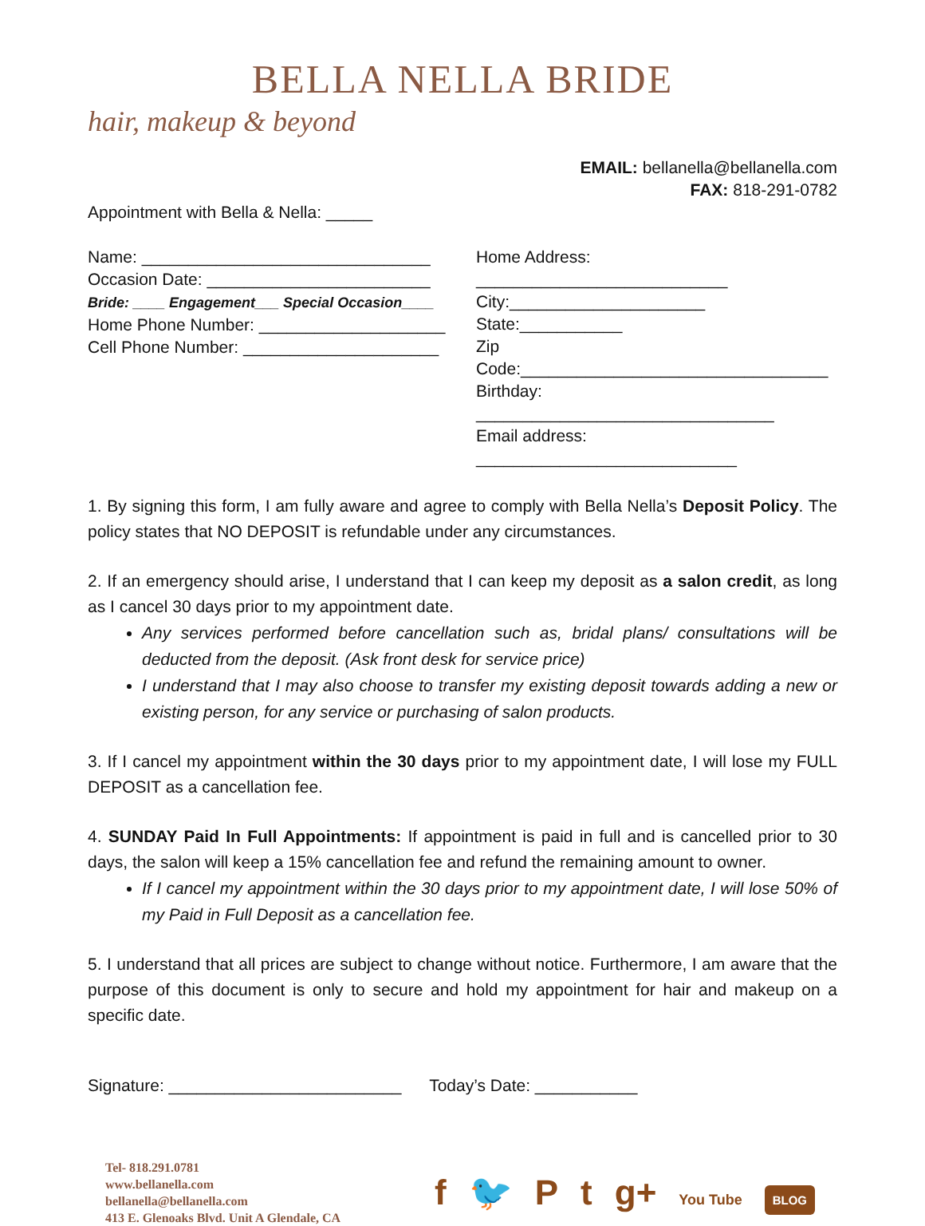BELLA NELLA BRIDE
hair, makeup & beyond
EMAIL: bellanella@bellanella.com
FAX: 818-291-0782
Appointment with Bella & Nella: _____
Name: _______________________________
Occasion Date: ________________________
Bride: ____ Engagement___ Special Occasion____
Home Phone Number: ____________________
Cell Phone Number: _____________________
Home Address: ___________________________
City:_____________________ State:___________
Zip Code:_________________________________
Birthday: ________________________________
Email address: ____________________________
1. By signing this form, I am fully aware and agree to comply with Bella Nella’s Deposit Policy. The policy states that NO DEPOSIT is refundable under any circumstances.
2. If an emergency should arise, I understand that I can keep my deposit as a salon credit, as long as I cancel 30 days prior to my appointment date.
Any services performed before cancellation such as, bridal plans/ consultations will be deducted from the deposit. (Ask front desk for service price)
I understand that I may also choose to transfer my existing deposit towards adding a new or existing person, for any service or purchasing of salon products.
3. If I cancel my appointment within the 30 days prior to my appointment date, I will lose my FULL DEPOSIT as a cancellation fee.
4. SUNDAY Paid In Full Appointments: If appointment is paid in full and is cancelled prior to 30 days, the salon will keep a 15% cancellation fee and refund the remaining amount to owner.
If I cancel my appointment within the 30 days prior to my appointment date, I will lose 50% of my Paid in Full Deposit as a cancellation fee.
5. I understand that all prices are subject to change without notice. Furthermore, I am aware that the purpose of this document is only to secure and hold my appointment for hair and makeup on a specific date.
Signature: _________________________ Today’s Date: ___________
Tel- 818.291.0781
www.bellanella.com
bellanella@bellanella.com
413 E. Glenoaks Blvd. Unit A Glendale, CA
f 🐦 Pt g+ You Tube BLOG